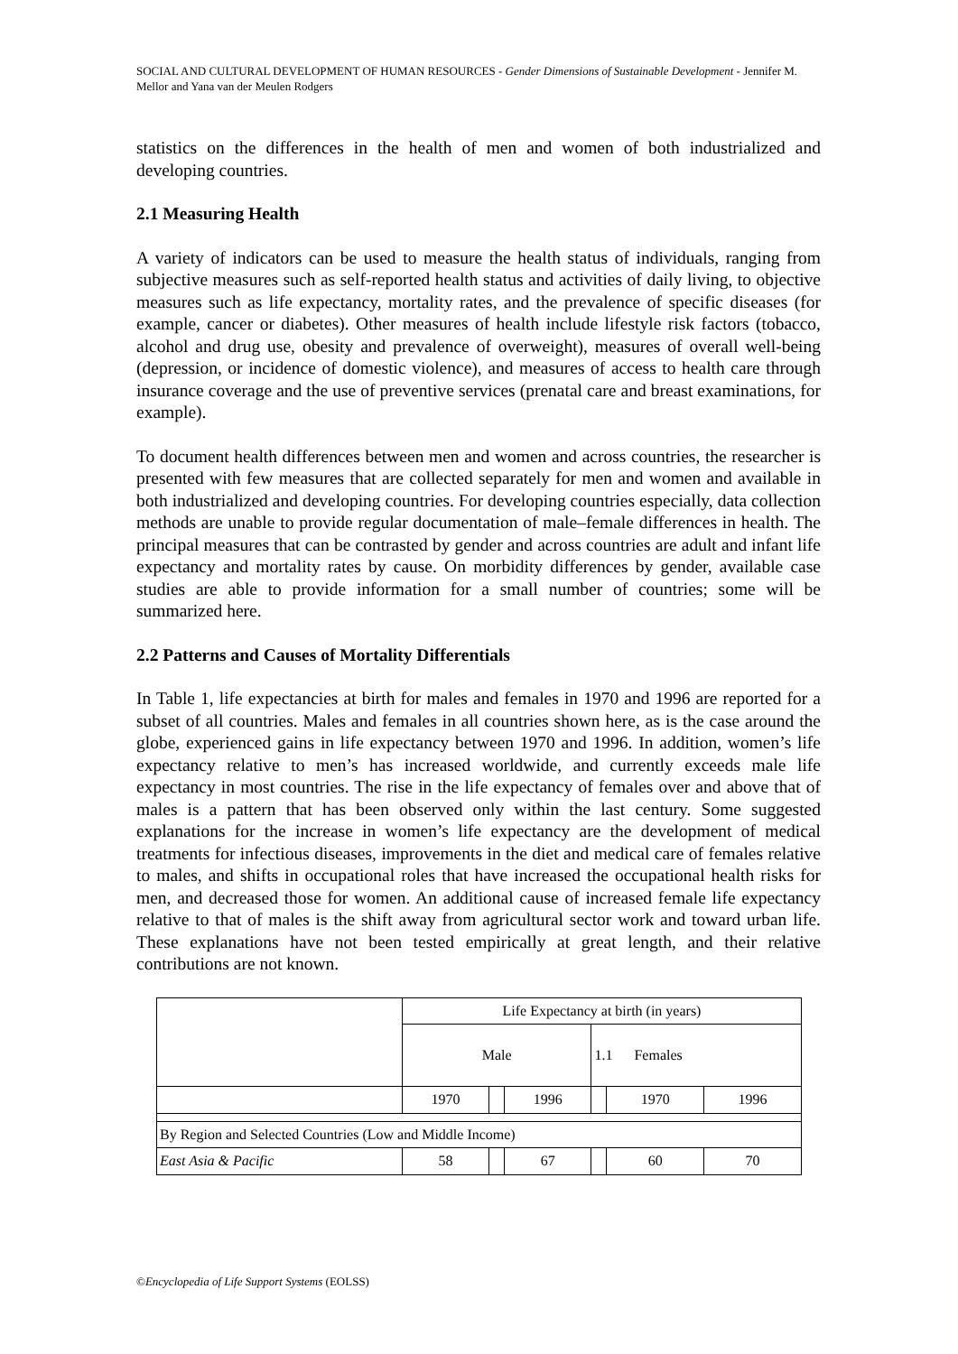SOCIAL AND CULTURAL DEVELOPMENT OF HUMAN RESOURCES - Gender Dimensions of Sustainable Development - Jennifer M. Mellor and Yana van der Meulen Rodgers
statistics on the differences in the health of men and women of both industrialized and developing countries.
2.1 Measuring Health
A variety of indicators can be used to measure the health status of individuals, ranging from subjective measures such as self-reported health status and activities of daily living, to objective measures such as life expectancy, mortality rates, and the prevalence of specific diseases (for example, cancer or diabetes). Other measures of health include lifestyle risk factors (tobacco, alcohol and drug use, obesity and prevalence of overweight), measures of overall well-being (depression, or incidence of domestic violence), and measures of access to health care through insurance coverage and the use of preventive services (prenatal care and breast examinations, for example).
To document health differences between men and women and across countries, the researcher is presented with few measures that are collected separately for men and women and available in both industrialized and developing countries. For developing countries especially, data collection methods are unable to provide regular documentation of male–female differences in health. The principal measures that can be contrasted by gender and across countries are adult and infant life expectancy and mortality rates by cause. On morbidity differences by gender, available case studies are able to provide information for a small number of countries; some will be summarized here.
2.2 Patterns and Causes of Mortality Differentials
In Table 1, life expectancies at birth for males and females in 1970 and 1996 are reported for a subset of all countries. Males and females in all countries shown here, as is the case around the globe, experienced gains in life expectancy between 1970 and 1996. In addition, women’s life expectancy relative to men’s has increased worldwide, and currently exceeds male life expectancy in most countries. The rise in the life expectancy of females over and above that of males is a pattern that has been observed only within the last century. Some suggested explanations for the increase in women’s life expectancy are the development of medical treatments for infectious diseases, improvements in the diet and medical care of females relative to males, and shifts in occupational roles that have increased the occupational health risks for men, and decreased those for women. An additional cause of increased female life expectancy relative to that of males is the shift away from agricultural sector work and toward urban life. These explanations have not been tested empirically at great length, and their relative contributions are not known.
| | Life Expectancy at birth (in years) | | | | | |
| | Male | | | 1.1 Females | | |
| | 1970 | | 1996 | | 1970 | 1996 |
| By Region and Selected Countries (Low and Middle Income) | | | | | | |
| East Asia & Pacific | 58 | | 67 | | 60 | 70 |
©Encyclopedia of Life Support Systems (EOLSS)